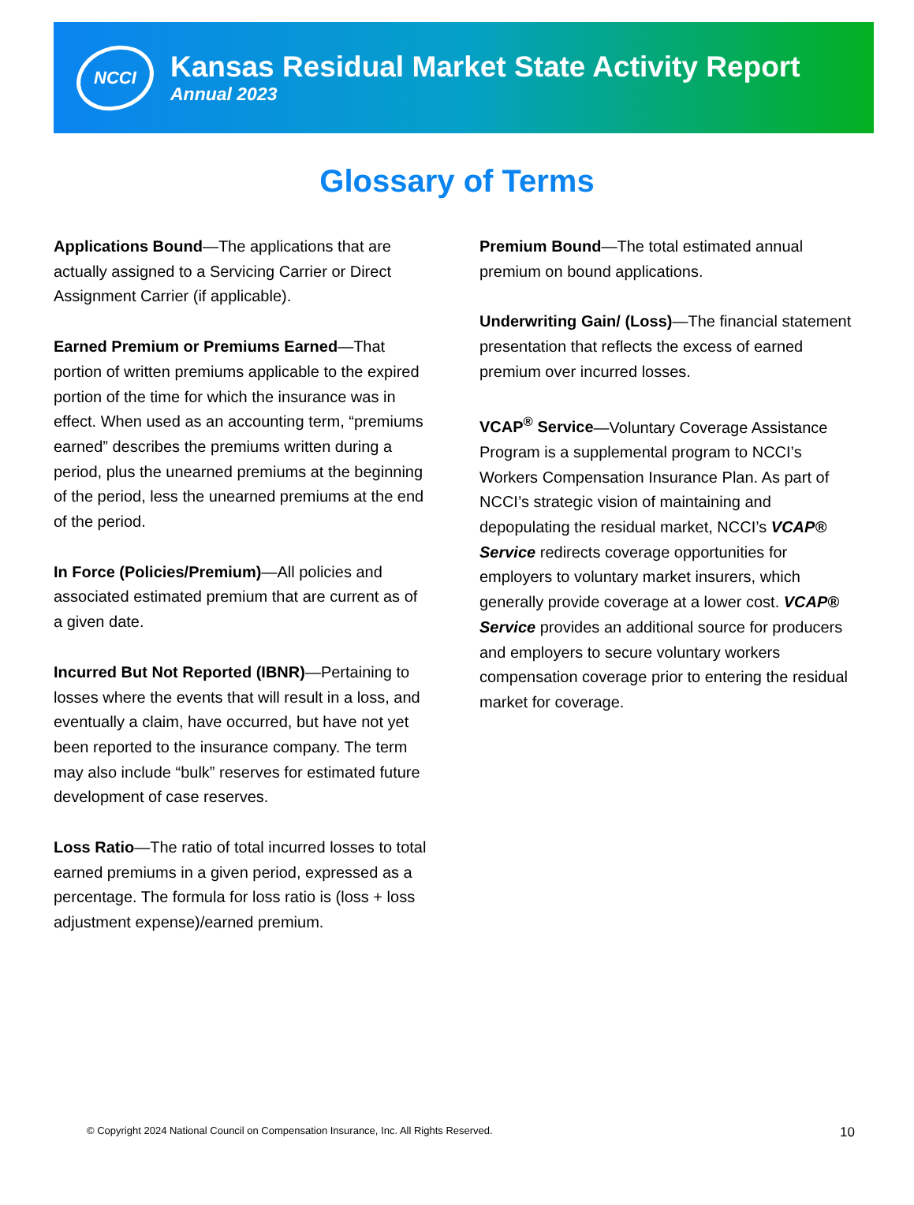NCCI
Kansas Residual Market State Activity Report
Annual 2023
Glossary of Terms
Applications Bound—The applications that are actually assigned to a Servicing Carrier or Direct Assignment Carrier (if applicable).
Earned Premium or Premiums Earned—That portion of written premiums applicable to the expired portion of the time for which the insurance was in effect. When used as an accounting term, “premiums earned” describes the premiums written during a period, plus the unearned premiums at the beginning of the period, less the unearned premiums at the end of the period.
In Force (Policies/Premium)—All policies and associated estimated premium that are current as of a given date.
Incurred But Not Reported (IBNR)—Pertaining to losses where the events that will result in a loss, and eventually a claim, have occurred, but have not yet been reported to the insurance company. The term may also include “bulk” reserves for estimated future development of case reserves.
Loss Ratio—The ratio of total incurred losses to total earned premiums in a given period, expressed as a percentage. The formula for loss ratio is (loss + loss adjustment expense)/earned premium.
Premium Bound—The total estimated annual premium on bound applications.
Underwriting Gain/ (Loss)—The financial statement presentation that reflects the excess of earned premium over incurred losses.
VCAP<sup>®</sup> Service—Voluntary Coverage Assistance Program is a supplemental program to NCCI’s Workers Compensation Insurance Plan. As part of NCCI’s strategic vision of maintaining and depopulating the residual market, NCCI’s VCAP® Service redirects coverage opportunities for employers to voluntary market insurers, which generally provide coverage at a lower cost. VCAP® Service provides an additional source for producers and employers to secure voluntary workers compensation coverage prior to entering the residual market for coverage.
© Copyright 2024 National Council on Compensation Insurance, Inc. All Rights Reserved. 10